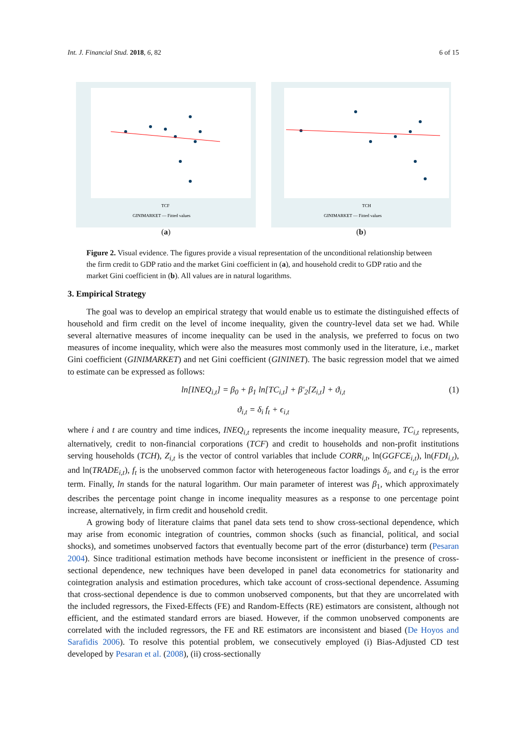Int. J. Financial Stud. 2018, 6, 82 6 of 15
TCF
GINIMARKET — Fitted values
(a)
TCH
GINIMARKET — Fitted values
(b)
Figure 2. Visual evidence. The figures provide a visual representation of the unconditional relationship between the firm credit to GDP ratio and the market Gini coefficient in (a), and household credit to GDP ratio and the market Gini coefficient in (b). All values are in natural logarithms.
3. Empirical Strategy
The goal was to develop an empirical strategy that would enable us to estimate the distinguished effects of household and firm credit on the level of income inequality, given the country-level data set we had. While several alternative measures of income inequality can be used in the analysis, we preferred to focus on two measures of income inequality, which were also the measures most commonly used in the literature, i.e., market Gini coefficient (GINIMARKET) and net Gini coefficient (GININET). The basic regression model that we aimed to estimate can be expressed as follows:
ln[INEQ<sub>i,t</sub>] = β<sub>0</sub> + β<sub>1</sub> ln[TC<sub>i,t</sub>] + β′<sub>2</sub>[Z<sub>i,t</sub>] + ϑ<sub>i,t</sub> (1)
ϑ<sub>i,t</sub> = δ<sub>i</sub> f<sub>t</sub> + ϵ<sub>i,t</sub>
where i and t are country and time indices, INEQ<sub>i,t</sub> represents the income inequality measure, TC<sub>i,t</sub> represents, alternatively, credit to non-financial corporations (TCF) and credit to households and non-profit institutions serving households (TCH), Z<sub>i,t</sub> is the vector of control variables that include CORR<sub>i,t</sub>, ln(GGFCE<sub>i,t</sub>), ln(FDI<sub>i,t</sub>), and ln(TRADE<sub>i,t</sub>), f<sub>t</sub> is the unobserved common factor with heterogeneous factor loadings δ<sub>i</sub>, and ϵ<sub>i,t</sub> is the error term. Finally, ln stands for the natural logarithm. Our main parameter of interest was β<sub>1</sub>, which approximately describes the percentage point change in income inequality measures as a response to one percentage point increase, alternatively, in firm credit and household credit.
A growing body of literature claims that panel data sets tend to show cross-sectional dependence, which may arise from economic integration of countries, common shocks (such as financial, political, and social shocks), and sometimes unobserved factors that eventually become part of the error (disturbance) term (Pesaran 2004). Since traditional estimation methods have become inconsistent or inefficient in the presence of cross-sectional dependence, new techniques have been developed in panel data econometrics for stationarity and cointegration analysis and estimation procedures, which take account of cross-sectional dependence. Assuming that cross-sectional dependence is due to common unobserved components, but that they are uncorrelated with the included regressors, the Fixed-Effects (FE) and Random-Effects (RE) estimators are consistent, although not efficient, and the estimated standard errors are biased. However, if the common unobserved components are correlated with the included regressors, the FE and RE estimators are inconsistent and biased (De Hoyos and Sarafidis 2006). To resolve this potential problem, we consecutively employed (i) Bias-Adjusted CD test developed by Pesaran et al. (2008), (ii) cross-sectionally